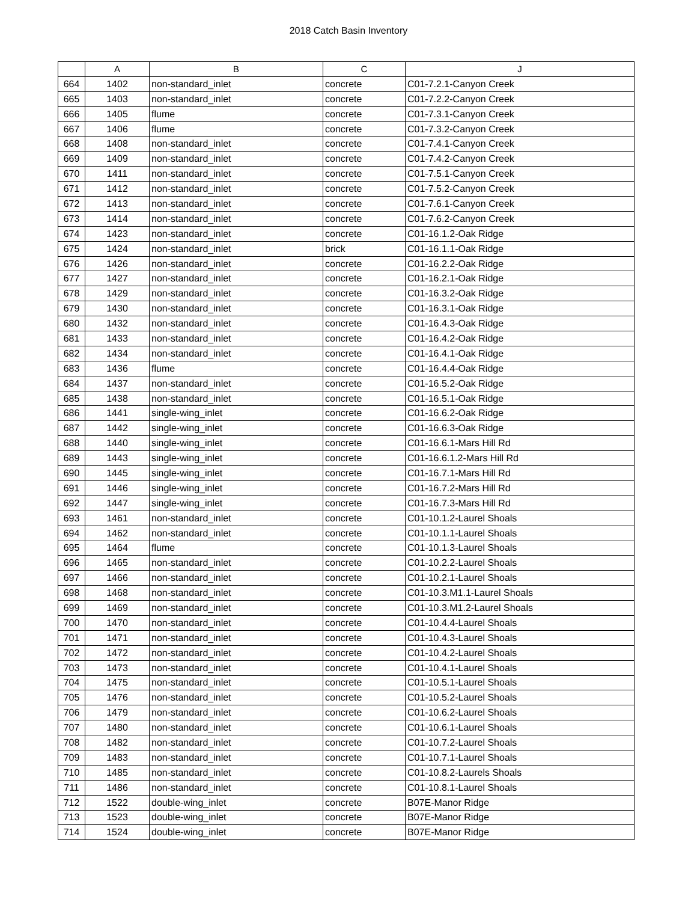2018 Catch Basin Inventory
| | A | B | C | J |
| --- | --- | --- | --- | --- |
| 664 | 1402 | non-standard_inlet | concrete | C01-7.2.1-Canyon Creek |
| 665 | 1403 | non-standard_inlet | concrete | C01-7.2.2-Canyon Creek |
| 666 | 1405 | flume | concrete | C01-7.3.1-Canyon Creek |
| 667 | 1406 | flume | concrete | C01-7.3.2-Canyon Creek |
| 668 | 1408 | non-standard_inlet | concrete | C01-7.4.1-Canyon Creek |
| 669 | 1409 | non-standard_inlet | concrete | C01-7.4.2-Canyon Creek |
| 670 | 1411 | non-standard_inlet | concrete | C01-7.5.1-Canyon Creek |
| 671 | 1412 | non-standard_inlet | concrete | C01-7.5.2-Canyon Creek |
| 672 | 1413 | non-standard_inlet | concrete | C01-7.6.1-Canyon Creek |
| 673 | 1414 | non-standard_inlet | concrete | C01-7.6.2-Canyon Creek |
| 674 | 1423 | non-standard_inlet | concrete | C01-16.1.2-Oak Ridge |
| 675 | 1424 | non-standard_inlet | brick | C01-16.1.1-Oak Ridge |
| 676 | 1426 | non-standard_inlet | concrete | C01-16.2.2-Oak Ridge |
| 677 | 1427 | non-standard_inlet | concrete | C01-16.2.1-Oak Ridge |
| 678 | 1429 | non-standard_inlet | concrete | C01-16.3.2-Oak Ridge |
| 679 | 1430 | non-standard_inlet | concrete | C01-16.3.1-Oak Ridge |
| 680 | 1432 | non-standard_inlet | concrete | C01-16.4.3-Oak Ridge |
| 681 | 1433 | non-standard_inlet | concrete | C01-16.4.2-Oak Ridge |
| 682 | 1434 | non-standard_inlet | concrete | C01-16.4.1-Oak Ridge |
| 683 | 1436 | flume | concrete | C01-16.4.4-Oak Ridge |
| 684 | 1437 | non-standard_inlet | concrete | C01-16.5.2-Oak Ridge |
| 685 | 1438 | non-standard_inlet | concrete | C01-16.5.1-Oak Ridge |
| 686 | 1441 | single-wing_inlet | concrete | C01-16.6.2-Oak Ridge |
| 687 | 1442 | single-wing_inlet | concrete | C01-16.6.3-Oak Ridge |
| 688 | 1440 | single-wing_inlet | concrete | C01-16.6.1-Mars Hill Rd |
| 689 | 1443 | single-wing_inlet | concrete | C01-16.6.1.2-Mars Hill Rd |
| 690 | 1445 | single-wing_inlet | concrete | C01-16.7.1-Mars Hill Rd |
| 691 | 1446 | single-wing_inlet | concrete | C01-16.7.2-Mars Hill Rd |
| 692 | 1447 | single-wing_inlet | concrete | C01-16.7.3-Mars Hill Rd |
| 693 | 1461 | non-standard_inlet | concrete | C01-10.1.2-Laurel Shoals |
| 694 | 1462 | non-standard_inlet | concrete | C01-10.1.1-Laurel Shoals |
| 695 | 1464 | flume | concrete | C01-10.1.3-Laurel Shoals |
| 696 | 1465 | non-standard_inlet | concrete | C01-10.2.2-Laurel Shoals |
| 697 | 1466 | non-standard_inlet | concrete | C01-10.2.1-Laurel Shoals |
| 698 | 1468 | non-standard_inlet | concrete | C01-10.3.M1.1-Laurel Shoals |
| 699 | 1469 | non-standard_inlet | concrete | C01-10.3.M1.2-Laurel Shoals |
| 700 | 1470 | non-standard_inlet | concrete | C01-10.4.4-Laurel Shoals |
| 701 | 1471 | non-standard_inlet | concrete | C01-10.4.3-Laurel Shoals |
| 702 | 1472 | non-standard_inlet | concrete | C01-10.4.2-Laurel Shoals |
| 703 | 1473 | non-standard_inlet | concrete | C01-10.4.1-Laurel Shoals |
| 704 | 1475 | non-standard_inlet | concrete | C01-10.5.1-Laurel Shoals |
| 705 | 1476 | non-standard_inlet | concrete | C01-10.5.2-Laurel Shoals |
| 706 | 1479 | non-standard_inlet | concrete | C01-10.6.2-Laurel Shoals |
| 707 | 1480 | non-standard_inlet | concrete | C01-10.6.1-Laurel Shoals |
| 708 | 1482 | non-standard_inlet | concrete | C01-10.7.2-Laurel Shoals |
| 709 | 1483 | non-standard_inlet | concrete | C01-10.7.1-Laurel Shoals |
| 710 | 1485 | non-standard_inlet | concrete | C01-10.8.2-Laurels Shoals |
| 711 | 1486 | non-standard_inlet | concrete | C01-10.8.1-Laurel Shoals |
| 712 | 1522 | double-wing_inlet | concrete | B07E-Manor Ridge |
| 713 | 1523 | double-wing_inlet | concrete | B07E-Manor Ridge |
| 714 | 1524 | double-wing_inlet | concrete | B07E-Manor Ridge |